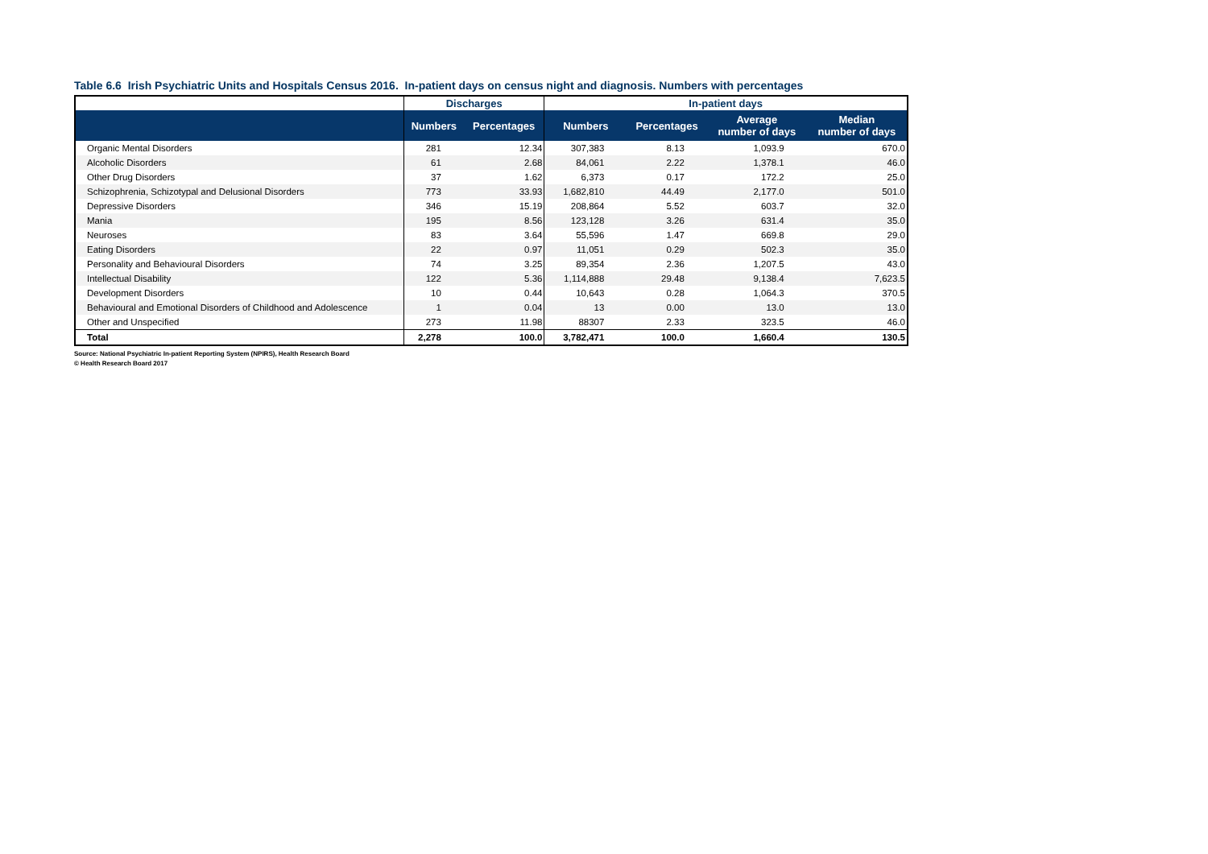Table 6.6 Irish Psychiatric Units and Hospitals Census 2016. In-patient days on census night and diagnosis. Numbers with percentages
| | Discharges | | In-patient days | | | |
| --- | --- | --- | --- | --- | --- | --- |
| | Numbers | Percentages | Numbers | Percentages | Average number of days | Median number of days |
| Organic Mental Disorders | 281 | 12.34 | 307,383 | 8.13 | 1,093.9 | 670.0 |
| Alcoholic Disorders | 61 | 2.68 | 84,061 | 2.22 | 1,378.1 | 46.0 |
| Other Drug Disorders | 37 | 1.62 | 6,373 | 0.17 | 172.2 | 25.0 |
| Schizophrenia, Schizotypal and Delusional Disorders | 773 | 33.93 | 1,682,810 | 44.49 | 2,177.0 | 501.0 |
| Depressive Disorders | 346 | 15.19 | 208,864 | 5.52 | 603.7 | 32.0 |
| Mania | 195 | 8.56 | 123,128 | 3.26 | 631.4 | 35.0 |
| Neuroses | 83 | 3.64 | 55,596 | 1.47 | 669.8 | 29.0 |
| Eating Disorders | 22 | 0.97 | 11,051 | 0.29 | 502.3 | 35.0 |
| Personality and Behavioural Disorders | 74 | 3.25 | 89,354 | 2.36 | 1,207.5 | 43.0 |
| Intellectual Disability | 122 | 5.36 | 1,114,888 | 29.48 | 9,138.4 | 7,623.5 |
| Development Disorders | 10 | 0.44 | 10,643 | 0.28 | 1,064.3 | 370.5 |
| Behavioural and Emotional Disorders of Childhood and Adolescence | 1 | 0.04 | 13 | 0.00 | 13.0 | 13.0 |
| Other and Unspecified | 273 | 11.98 | 88307 | 2.33 | 323.5 | 46.0 |
| Total | 2,278 | 100.0 | 3,782,471 | 100.0 | 1,660.4 | 130.5 |
Source: National Psychiatric In-patient Reporting System (NPIRS), Health Research Board
© Health Research Board 2017